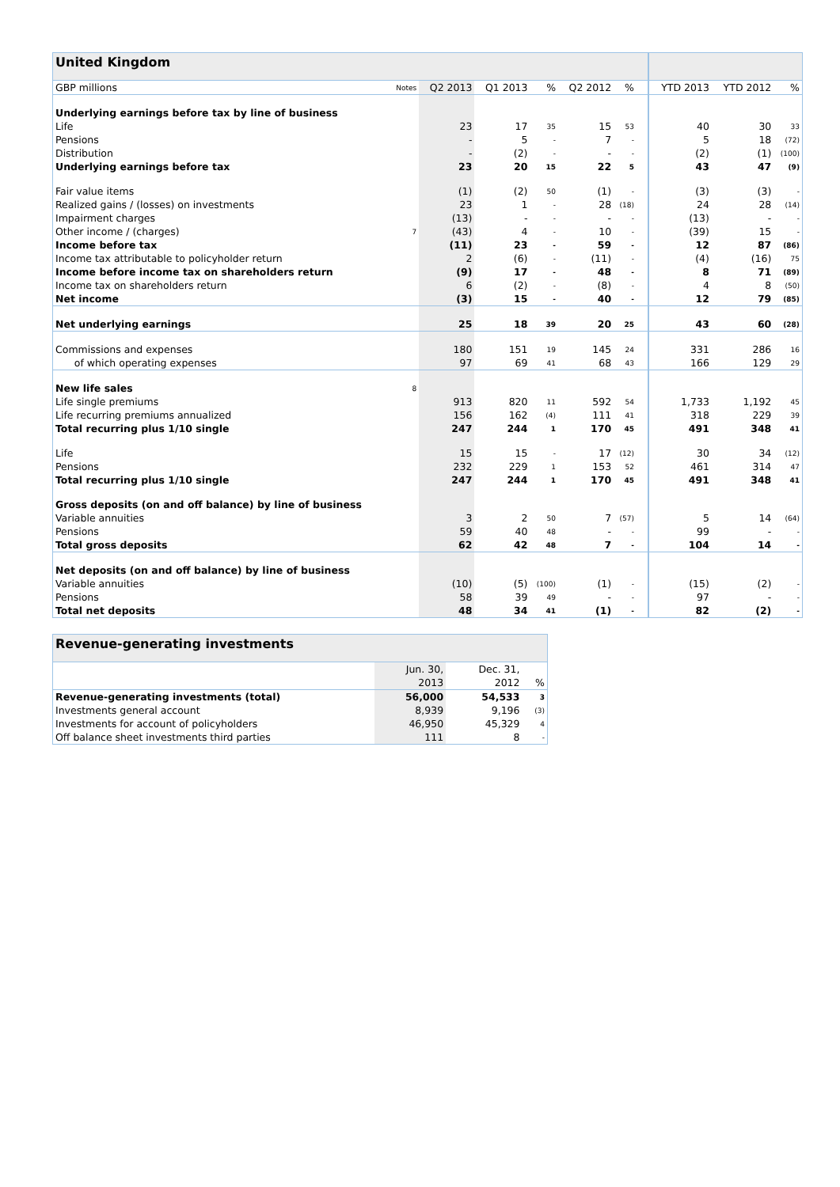| United Kingdom | | | | | | | | | | | |
| GBP millions | Notes | Q2 2013 | Q1 2013 | % | Q2 2012 | % | | | YTD 2013 | YTD 2012 | % |
| Underlying earnings before tax by line of business | | | | | | | | | | | |
| Life | | 23 | 17 | 35 | 15 | 53 | | | 40 | 30 | 33 |
| Pensions | | - | 5 | - | 7 | - | | | 5 | 18 | (72) |
| Distribution | | - | (2) | - | - | - | | | (2) | (1) | (100) |
| Underlying earnings before tax | | 23 | 20 | 15 | 22 | 5 | | | 43 | 47 | (9) |
| Fair value items | | (1) | (2) | 50 | (1) | - | | | (3) | (3) | - |
| Realized gains / (losses) on investments | | 23 | 1 | - | 28 | (18) | | | 24 | 28 | (14) |
| Impairment charges | | (13) | - | - | - | - | | | (13) | - | - |
| Other income / (charges) | 7 | (43) | 4 | - | 10 | - | | | (39) | 15 | - |
| Income before tax | | (11) | 23 | - | 59 | - | | | 12 | 87 | (86) |
| Income tax attributable to policyholder return | | 2 | (6) | - | (11) | - | | | (4) | (16) | 75 |
| Income before income tax on shareholders return | | (9) | 17 | - | 48 | - | | | 8 | 71 | (89) |
| Income tax on shareholders return | | 6 | (2) | - | (8) | - | | | 4 | 8 | (50) |
| Net income | | (3) | 15 | - | 40 | - | | | 12 | 79 | (85) |
| Net underlying earnings | | 25 | 18 | 39 | 20 | 25 | | | 43 | 60 | (28) |
| Commissions and expenses | | 180 | 151 | 19 | 145 | 24 | | | 331 | 286 | 16 |
| of which operating expenses | | 97 | 69 | 41 | 68 | 43 | | | 166 | 129 | 29 |
| New life sales | 8 | | | | | | | | | | |
| Life single premiums | | 913 | 820 | 11 | 592 | 54 | | | 1,733 | 1,192 | 45 |
| Life recurring premiums annualized | | 156 | 162 | (4) | 111 | 41 | | | 318 | 229 | 39 |
| Total recurring plus 1/10 single | | 247 | 244 | 1 | 170 | 45 | | | 491 | 348 | 41 |
| Life | | 15 | 15 | - | 17 | (12) | | | 30 | 34 | (12) |
| Pensions | | 232 | 229 | 1 | 153 | 52 | | | 461 | 314 | 47 |
| Total recurring plus 1/10 single | | 247 | 244 | 1 | 170 | 45 | | | 491 | 348 | 41 |
| Gross deposits (on and off balance) by line of business | | | | | | | | | | | |
| Variable annuities | | 3 | 2 | 50 | 7 | (57) | | | 5 | 14 | (64) |
| Pensions | | 59 | 40 | 48 | - | - | | | 99 | - | - |
| Total gross deposits | | 62 | 42 | 48 | 7 | - | | | 104 | 14 | - |
| Net deposits (on and off balance) by line of business | | | | | | | | | | | |
| Variable annuities | | (10) | (5) | (100) | (1) | - | | | (15) | (2) | - |
| Pensions | | 58 | 39 | 49 | - | - | | | 97 | - | - |
| Total net deposits | | 48 | 34 | 41 | (1) | - | | | 82 | (2) | - |
| Revenue-generating investments | | | |
| | Jun. 30, | Dec. 31, | |
| | 2013 | 2012 | % |
| Revenue-generating investments (total) | 56,000 | 54,533 | 3 |
| Investments general account | 8,939 | 9,196 | (3) |
| Investments for account of policyholders | 46,950 | 45,329 | 4 |
| Off balance sheet investments third parties | 111 | 8 | - |